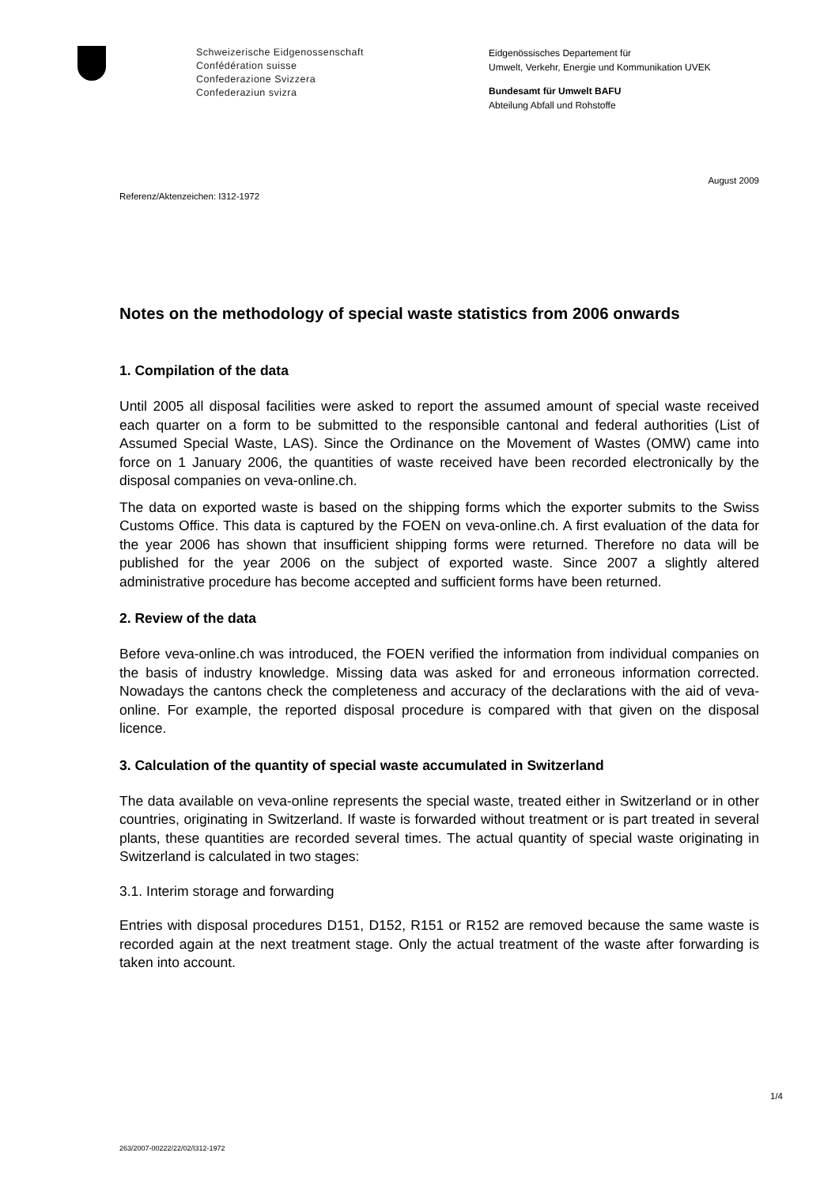Schweizerische Eidgenossenschaft
Confédération suisse
Confederazione Svizzera
Confederaziun svizra
Eidgenössisches Departement für
Umwelt, Verkehr, Energie und Kommunikation UVEK
Bundesamt für Umwelt BAFU
Abteilung Abfall und Rohstoffe
August 2009
Referenz/Aktenzeichen: I312-1972
Notes on the methodology of special waste statistics from 2006 onwards
1. Compilation of the data
Until 2005 all disposal facilities were asked to report the assumed amount of special waste received each quarter on a form to be submitted to the responsible cantonal and federal authorities (List of Assumed Special Waste, LAS). Since the Ordinance on the Movement of Wastes (OMW) came into force on 1 January 2006, the quantities of waste received have been recorded electronically by the disposal companies on veva-online.ch.
The data on exported waste is based on the shipping forms which the exporter submits to the Swiss Customs Office. This data is captured by the FOEN on veva-online.ch. A first evaluation of the data for the year 2006 has shown that insufficient shipping forms were returned. Therefore no data will be published for the year 2006 on the subject of exported waste. Since 2007 a slightly altered administrative procedure has become accepted and sufficient forms have been returned.
2. Review of the data
Before veva-online.ch was introduced, the FOEN verified the information from individual companies on the basis of industry knowledge. Missing data was asked for and erroneous information corrected. Nowadays the cantons check the completeness and accuracy of the declarations with the aid of veva-online. For example, the reported disposal procedure is compared with that given on the disposal licence.
3. Calculation of the quantity of special waste accumulated in Switzerland
The data available on veva-online represents the special waste, treated either in Switzerland or in other countries, originating in Switzerland. If waste is forwarded without treatment or is part treated in several plants, these quantities are recorded several times. The actual quantity of special waste originating in Switzerland is calculated in two stages:
3.1. Interim storage and forwarding
Entries with disposal procedures D151, D152, R151 or R152 are removed because the same waste is recorded again at the next treatment stage. Only the actual treatment of the waste after forwarding is taken into account.
1/4
263/2007-00222/22/02/I312-1972